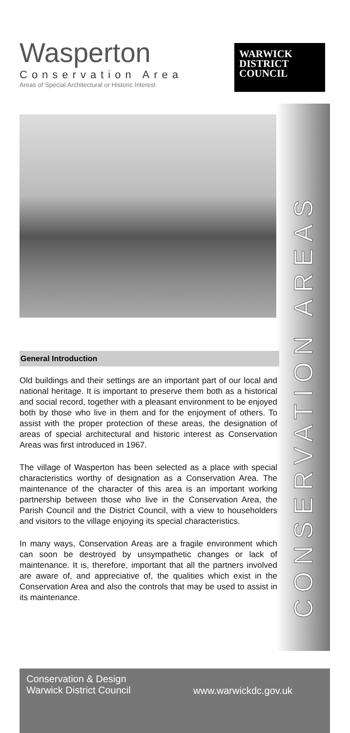Wasperton
Conservation Area
Areas of Special Architectural or Historic Interest
WARWICK
DISTRICT
COUNCIL
CONSERVATION AREAS
General Introduction
Old buildings and their settings are an important part of our local and national heritage. It is important to preserve them both as a historical and social record, together with a pleasant environment to be enjoyed both by those who live in them and for the enjoyment of others. To assist with the proper protection of these areas, the designation of areas of special architectural and historic interest as Conservation Areas was first introduced in 1967.
The village of Wasperton has been selected as a place with special characteristics worthy of designation as a Conservation Area. The maintenance of the character of this area is an important working partnership between those who live in the Conservation Area, the Parish Council and the District Council, with a view to householders and visitors to the village enjoying its special characteristics.
In many ways, Conservation Areas are a fragile environment which can soon be destroyed by unsympathetic changes or lack of maintenance. It is, therefore, important that all the partners involved are aware of, and appreciative of, the qualities which exist in the Conservation Area and also the controls that may be used to assist in its maintenance.
Conservation & Design
Warwick District Council
www.warwickdc.gov.uk